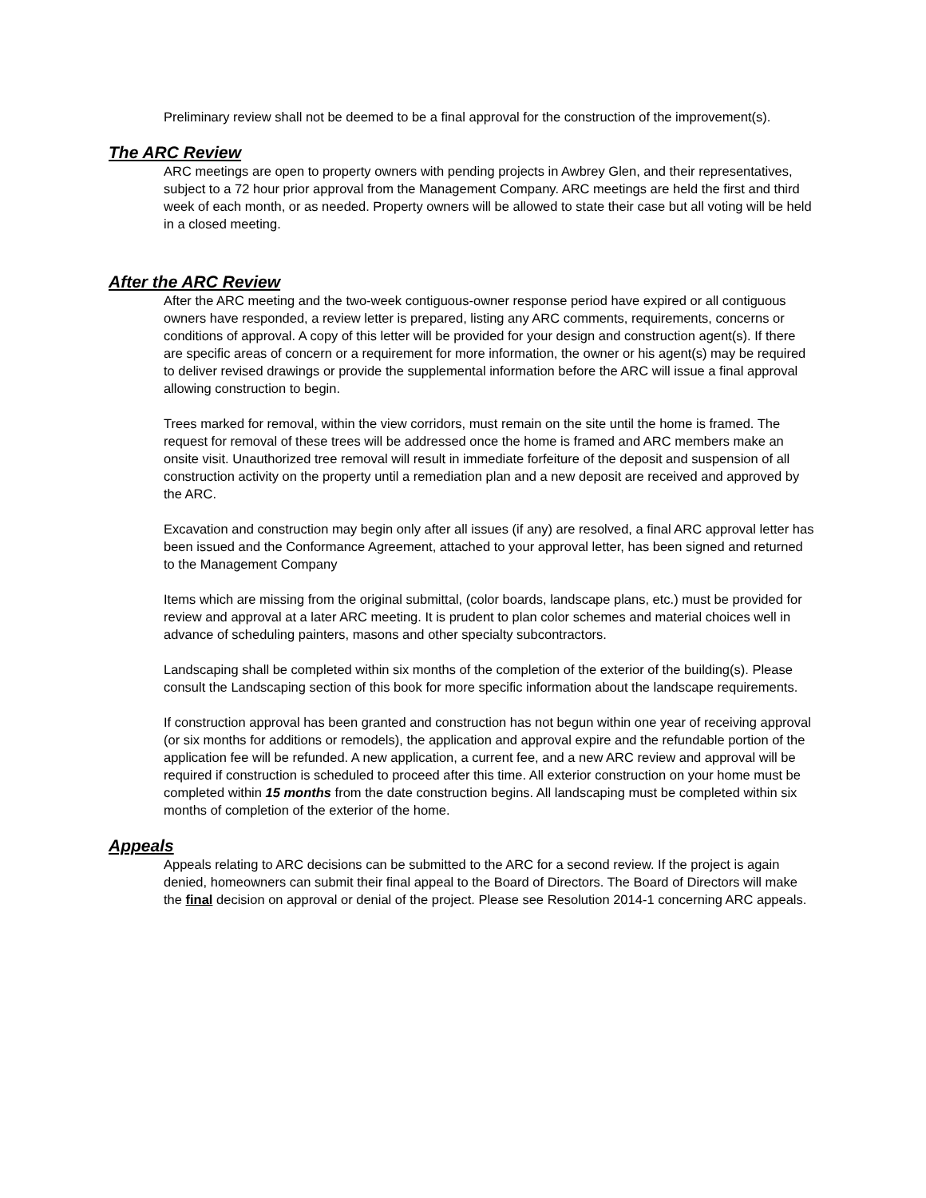Preliminary review shall not be deemed to be a final approval for the construction of the improvement(s).
The ARC Review
ARC meetings are open to property owners with pending projects in Awbrey Glen, and their representatives, subject to a 72 hour prior approval from the Management Company. ARC meetings are held the first and third week of each month, or as needed. Property owners will be allowed to state their case but all voting will be held in a closed meeting.
After the ARC Review
After the ARC meeting and the two-week contiguous-owner response period have expired or all contiguous owners have responded, a review letter is prepared, listing any ARC comments, requirements, concerns or conditions of approval. A copy of this letter will be provided for your design and construction agent(s). If there are specific areas of concern or a requirement for more information, the owner or his agent(s) may be required to deliver revised drawings or provide the supplemental information before the ARC will issue a final approval allowing construction to begin.
Trees marked for removal, within the view corridors, must remain on the site until the home is framed. The request for removal of these trees will be addressed once the home is framed and ARC members make an onsite visit. Unauthorized tree removal will result in immediate forfeiture of the deposit and suspension of all construction activity on the property until a remediation plan and a new deposit are received and approved by the ARC.
Excavation and construction may begin only after all issues (if any) are resolved, a final ARC approval letter has been issued and the Conformance Agreement, attached to your approval letter, has been signed and returned to the Management Company
Items which are missing from the original submittal, (color boards, landscape plans, etc.) must be provided for review and approval at a later ARC meeting. It is prudent to plan color schemes and material choices well in advance of scheduling painters, masons and other specialty subcontractors.
Landscaping shall be completed within six months of the completion of the exterior of the building(s). Please consult the Landscaping section of this book for more specific information about the landscape requirements.
If construction approval has been granted and construction has not begun within one year of receiving approval (or six months for additions or remodels), the application and approval expire and the refundable portion of the application fee will be refunded. A new application, a current fee, and a new ARC review and approval will be required if construction is scheduled to proceed after this time. All exterior construction on your home must be completed within 15 months from the date construction begins. All landscaping must be completed within six months of completion of the exterior of the home.
Appeals
Appeals relating to ARC decisions can be submitted to the ARC for a second review. If the project is again denied, homeowners can submit their final appeal to the Board of Directors. The Board of Directors will make the final decision on approval or denial of the project. Please see Resolution 2014-1 concerning ARC appeals.